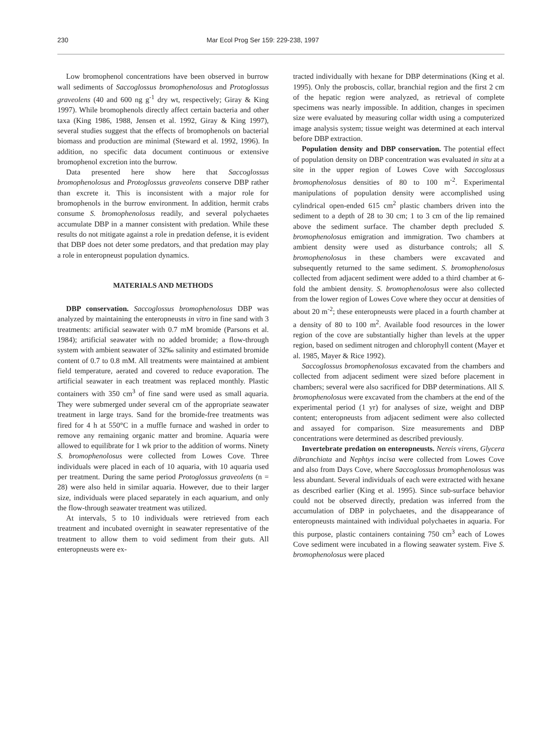230 Mar Ecol Prog Ser 159: 229-238, 1997
Low bromophenol concentrations have been observed in burrow wall sediments of Saccoglossus bromophenolosus and Protoglossus graveolens (40 and 600 ng g<sup>-1</sup> dry wt, respectively; Giray & King 1997). While bromophenols directly affect certain bacteria and other taxa (King 1986, 1988, Jensen et al. 1992, Giray & King 1997), several studies suggest that the effects of bromophenols on bacterial biomass and production are minimal (Steward et al. 1992, 1996). In addition, no specific data document continuous or extensive bromophenol excretion into the burrow.
Data presented here show here that Saccoglossus bromophenolosus and Protoglossus graveolens conserve DBP rather than excrete it. This is inconsistent with a major role for bromophenols in the burrow environment. In addition, hermit crabs consume S. bromophenolosus readily, and several polychaetes accumulate DBP in a manner consistent with predation. While these results do not mitigate against a role in predation defense, it is evident that DBP does not deter some predators, and that predation may play a role in enteropneust population dynamics.
MATERIALS AND METHODS
DBP conservation. Saccoglossus bromophenolosus DBP was analyzed by maintaining the enteropneusts in vitro in fine sand with 3 treatments: artificial seawater with 0.7 mM bromide (Parsons et al. 1984); artificial seawater with no added bromide; a flow-through system with ambient seawater of 32‰ salinity and estimated bromide content of 0.7 to 0.8 mM. All treatments were maintained at ambient field temperature, aerated and covered to reduce evaporation. The artificial seawater in each treatment was replaced monthly. Plastic containers with 350 cm<sup>3</sup> of fine sand were used as small aquaria. They were submerged under several cm of the appropriate seawater treatment in large trays. Sand for the bromide-free treatments was fired for 4 h at 550°C in a muffle furnace and washed in order to remove any remaining organic matter and bromine. Aquaria were allowed to equilibrate for 1 wk prior to the addition of worms. Ninety S. bromophenolosus were collected from Lowes Cove. Three individuals were placed in each of 10 aquaria, with 10 aquaria used per treatment. During the same period Protoglossus graveolens (n = 28) were also held in similar aquaria. However, due to their larger size, individuals were placed separately in each aquarium, and only the flow-through seawater treatment was utilized.
At intervals, 5 to 10 individuals were retrieved from each treatment and incubated overnight in seawater representative of the treatment to allow them to void sediment from their guts. All enteropneusts were ex-
tracted individually with hexane for DBP determinations (King et al. 1995). Only the proboscis, collar, branchial region and the first 2 cm of the hepatic region were analyzed, as retrieval of complete specimens was nearly impossible. In addition, changes in specimen size were evaluated by measuring collar width using a computerized image analysis system; tissue weight was determined at each interval before DBP extraction.
Population density and DBP conservation. The potential effect of population density on DBP concentration was evaluated in situ at a site in the upper region of Lowes Cove with Saccoglossus bromophenolosus densities of 80 to 100 m<sup>-2</sup>. Experimental manipulations of population density were accomplished using cylindrical open-ended 615 cm<sup>2</sup> plastic chambers driven into the sediment to a depth of 28 to 30 cm; 1 to 3 cm of the lip remained above the sediment surface. The chamber depth precluded S. bromophenolosus emigration and immigration. Two chambers at ambient density were used as disturbance controls; all S. bromophenolosus in these chambers were excavated and subsequently returned to the same sediment. S. bromophenolosus collected from adjacent sediment were added to a third chamber at 6-fold the ambient density. S. bromophenolosus were also collected from the lower region of Lowes Cove where they occur at densities of about 20 m<sup>-2</sup>; these enteropneusts were placed in a fourth chamber at a density of 80 to 100 m<sup>2</sup>. Available food resources in the lower region of the cove are substantially higher than levels at the upper region, based on sediment nitrogen and chlorophyll content (Mayer et al. 1985, Mayer & Rice 1992).
Saccoglossus bromophenolosus excavated from the chambers and collected from adjacent sediment were sized before placement in chambers; several were also sacrificed for DBP determinations. All S. bromophenolosus were excavated from the chambers at the end of the experimental period (1 yr) for analyses of size, weight and DBP content; enteropneusts from adjacent sediment were also collected and assayed for comparison. Size measurements and DBP concentrations were determined as described previously.
Invertebrate predation on enteropneusts. Nereis virens, Glycera dibranchiata and Nephtys incisa were collected from Lowes Cove and also from Days Cove, where Saccoglossus bromophenolosus was less abundant. Several individuals of each were extracted with hexane as described earlier (King et al. 1995). Since sub-surface behavior could not be observed directly, predation was inferred from the accumulation of DBP in polychaetes, and the disappearance of enteropneusts maintained with individual polychaetes in aquaria. For this purpose, plastic containers containing 750 cm<sup>3</sup> each of Lowes Cove sediment were incubated in a flowing seawater system. Five S. bromophenolosus were placed